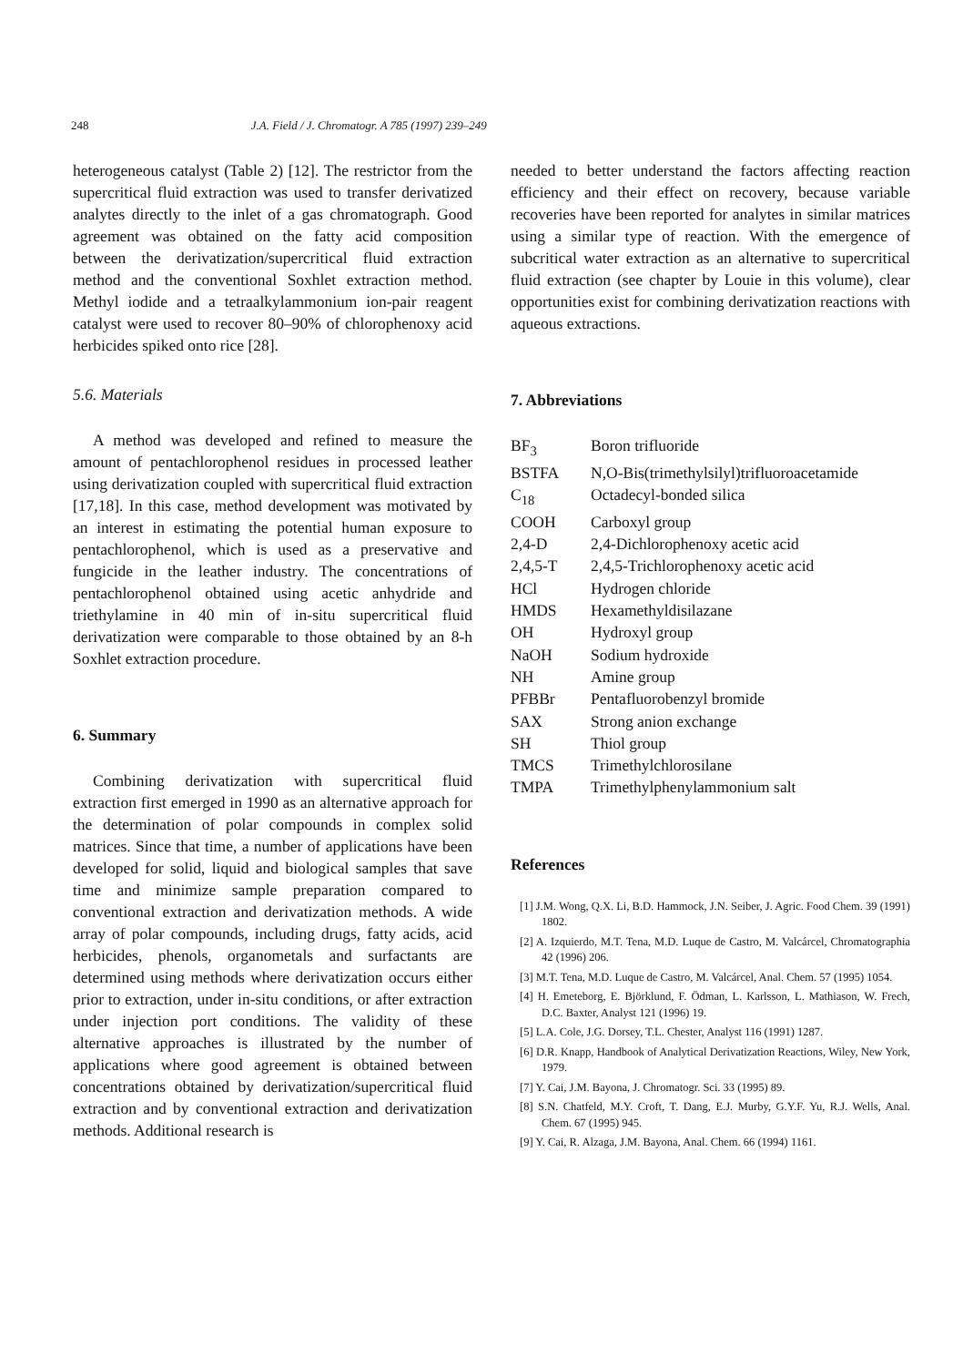248 J.A. Field / J. Chromatogr. A 785 (1997) 239–249
heterogeneous catalyst (Table 2) [12]. The restrictor from the supercritical fluid extraction was used to transfer derivatized analytes directly to the inlet of a gas chromatograph. Good agreement was obtained on the fatty acid composition between the derivatization/supercritical fluid extraction method and the conventional Soxhlet extraction method. Methyl iodide and a tetraalkylammonium ion-pair reagent catalyst were used to recover 80–90% of chlorophenoxy acid herbicides spiked onto rice [28].
5.6. Materials
A method was developed and refined to measure the amount of pentachlorophenol residues in processed leather using derivatization coupled with supercritical fluid extraction [17,18]. In this case, method development was motivated by an interest in estimating the potential human exposure to pentachlorophenol, which is used as a preservative and fungicide in the leather industry. The concentrations of pentachlorophenol obtained using acetic anhydride and triethylamine in 40 min of in-situ supercritical fluid derivatization were comparable to those obtained by an 8-h Soxhlet extraction procedure.
6. Summary
Combining derivatization with supercritical fluid extraction first emerged in 1990 as an alternative approach for the determination of polar compounds in complex solid matrices. Since that time, a number of applications have been developed for solid, liquid and biological samples that save time and minimize sample preparation compared to conventional extraction and derivatization methods. A wide array of polar compounds, including drugs, fatty acids, acid herbicides, phenols, organometals and surfactants are determined using methods where derivatization occurs either prior to extraction, under in-situ conditions, or after extraction under injection port conditions. The validity of these alternative approaches is illustrated by the number of applications where good agreement is obtained between concentrations obtained by derivatization/supercritical fluid extraction and by conventional extraction and derivatization methods. Additional research is
needed to better understand the factors affecting reaction efficiency and their effect on recovery, because variable recoveries have been reported for analytes in similar matrices using a similar type of reaction. With the emergence of subcritical water extraction as an alternative to supercritical fluid extraction (see chapter by Louie in this volume), clear opportunities exist for combining derivatization reactions with aqueous extractions.
7. Abbreviations
| BF<sub>3</sub> | Boron trifluoride |
| BSTFA | N,O-Bis(trimethylsilyl)trifluoroacetamide |
| C<sub>18</sub> | Octadecyl-bonded silica |
| COOH | Carboxyl group |
| 2,4-D | 2,4-Dichlorophenoxy acetic acid |
| 2,4,5-T | 2,4,5-Trichlorophenoxy acetic acid |
| HCl | Hydrogen chloride |
| HMDS | Hexamethyldisilazane |
| OH | Hydroxyl group |
| NaOH | Sodium hydroxide |
| NH | Amine group |
| PFBBr | Pentafluorobenzyl bromide |
| SAX | Strong anion exchange |
| SH | Thiol group |
| TMCS | Trimethylchlorosilane |
| TMPA | Trimethylphenylammonium salt |
References
[1] J.M. Wong, Q.X. Li, B.D. Hammock, J.N. Seiber, J. Agric. Food Chem. 39 (1991) 1802.
[2] A. Izquierdo, M.T. Tena, M.D. Luque de Castro, M. Valcárcel, Chromatographia 42 (1996) 206.
[3] M.T. Tena, M.D. Luque de Castro, M. Valcárcel, Anal. Chem. 57 (1995) 1054.
[4] H. Emeteborg, E. Björklund, F. Ödman, L. Karlsson, L. Mathiason, W. Frech, D.C. Baxter, Analyst 121 (1996) 19.
[5] L.A. Cole, J.G. Dorsey, T.L. Chester, Analyst 116 (1991) 1287.
[6] D.R. Knapp, Handbook of Analytical Derivatization Reactions, Wiley, New York, 1979.
[7] Y. Cai, J.M. Bayona, J. Chromatogr. Sci. 33 (1995) 89.
[8] S.N. Chatfeld, M.Y. Croft, T. Dang, E.J. Murby, G.Y.F. Yu, R.J. Wells, Anal. Chem. 67 (1995) 945.
[9] Y. Cai, R. Alzaga, J.M. Bayona, Anal. Chem. 66 (1994) 1161.